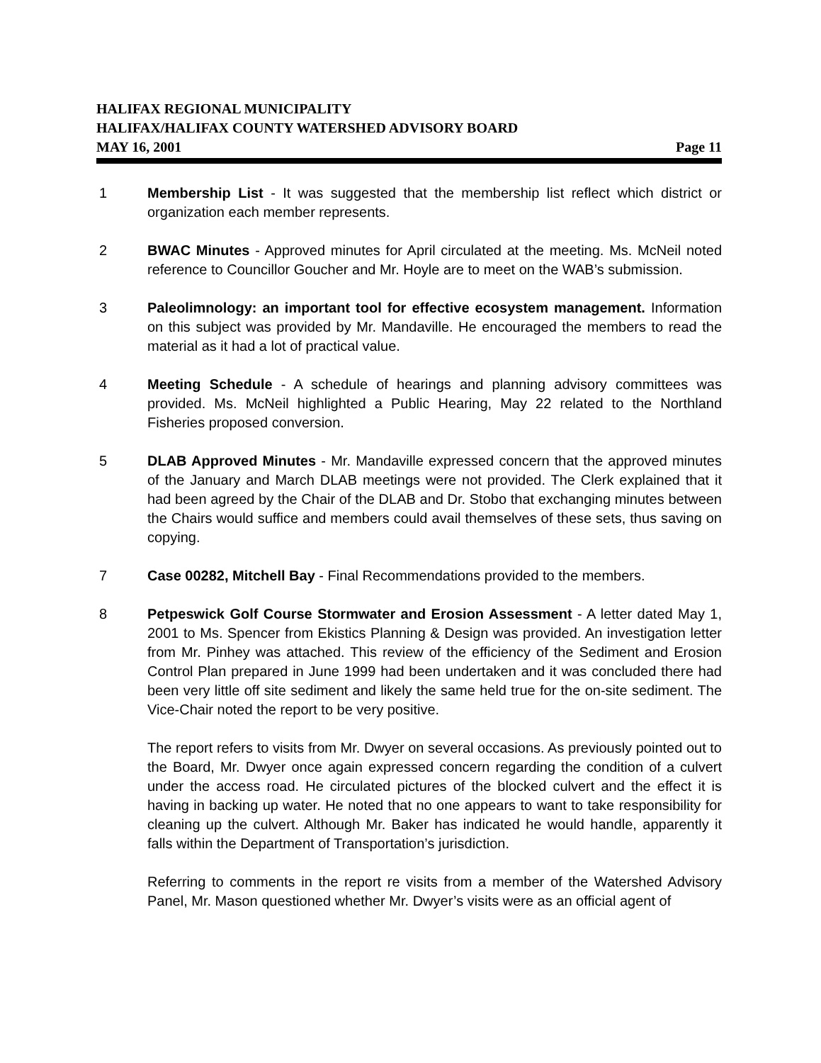HALIFAX REGIONAL MUNICIPALITY
HALIFAX/HALIFAX COUNTY WATERSHED ADVISORY BOARD
MAY 16, 2001 Page 11
1 Membership List - It was suggested that the membership list reflect which district or organization each member represents.
2 BWAC Minutes - Approved minutes for April circulated at the meeting. Ms. McNeil noted reference to Councillor Goucher and Mr. Hoyle are to meet on the WAB’s submission.
3 Paleolimnology: an important tool for effective ecosystem management. Information on this subject was provided by Mr. Mandaville. He encouraged the members to read the material as it had a lot of practical value.
4 Meeting Schedule - A schedule of hearings and planning advisory committees was provided. Ms. McNeil highlighted a Public Hearing, May 22 related to the Northland Fisheries proposed conversion.
5 DLAB Approved Minutes - Mr. Mandaville expressed concern that the approved minutes of the January and March DLAB meetings were not provided. The Clerk explained that it had been agreed by the Chair of the DLAB and Dr. Stobo that exchanging minutes between the Chairs would suffice and members could avail themselves of these sets, thus saving on copying.
7 Case 00282, Mitchell Bay - Final Recommendations provided to the members.
8 Petpeswick Golf Course Stormwater and Erosion Assessment - A letter dated May 1, 2001 to Ms. Spencer from Ekistics Planning & Design was provided. An investigation letter from Mr. Pinhey was attached. This review of the efficiency of the Sediment and Erosion Control Plan prepared in June 1999 had been undertaken and it was concluded there had been very little off site sediment and likely the same held true for the on-site sediment. The Vice-Chair noted the report to be very positive.
The report refers to visits from Mr. Dwyer on several occasions. As previously pointed out to the Board, Mr. Dwyer once again expressed concern regarding the condition of a culvert under the access road. He circulated pictures of the blocked culvert and the effect it is having in backing up water. He noted that no one appears to want to take responsibility for cleaning up the culvert. Although Mr. Baker has indicated he would handle, apparently it falls within the Department of Transportation’s jurisdiction.
Referring to comments in the report re visits from a member of the Watershed Advisory Panel, Mr. Mason questioned whether Mr. Dwyer’s visits were as an official agent of